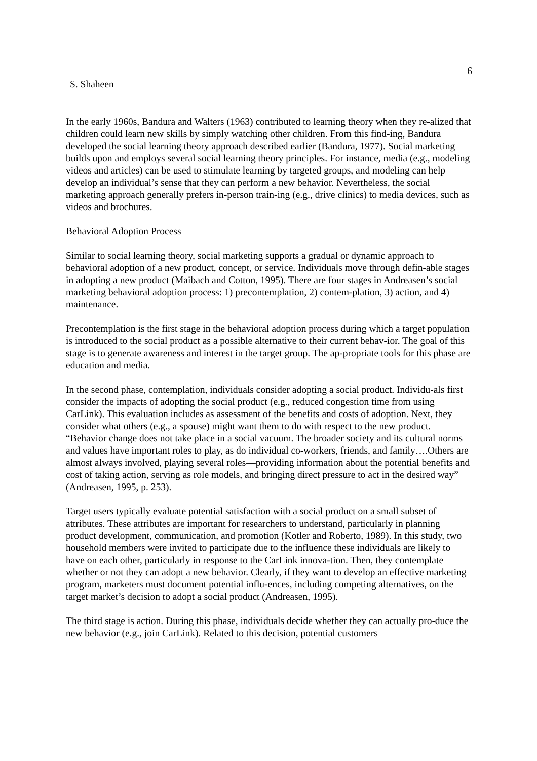6
S. Shaheen
In the early 1960s, Bandura and Walters (1963) contributed to learning theory when they re-alized that children could learn new skills by simply watching other children. From this find-ing, Bandura developed the social learning theory approach described earlier (Bandura, 1977). Social marketing builds upon and employs several social learning theory principles. For instance, media (e.g., modeling videos and articles) can be used to stimulate learning by targeted groups, and modeling can help develop an individual’s sense that they can perform a new behavior. Nevertheless, the social marketing approach generally prefers in-person train-ing (e.g., drive clinics) to media devices, such as videos and brochures.
Behavioral Adoption Process
Similar to social learning theory, social marketing supports a gradual or dynamic approach to behavioral adoption of a new product, concept, or service. Individuals move through defin-able stages in adopting a new product (Maibach and Cotton, 1995). There are four stages in Andreasen’s social marketing behavioral adoption process: 1) precontemplation, 2) contem-plation, 3) action, and 4) maintenance.
Precontemplation is the first stage in the behavioral adoption process during which a target population is introduced to the social product as a possible alternative to their current behav-ior. The goal of this stage is to generate awareness and interest in the target group. The ap-propriate tools for this phase are education and media.
In the second phase, contemplation, individuals consider adopting a social product. Individu-als first consider the impacts of adopting the social product (e.g., reduced congestion time from using CarLink). This evaluation includes as assessment of the benefits and costs of adoption. Next, they consider what others (e.g., a spouse) might want them to do with respect to the new product. “Behavior change does not take place in a social vacuum. The broader society and its cultural norms and values have important roles to play, as do individual co-workers, friends, and family….Others are almost always involved, playing several roles—providing information about the potential benefits and cost of taking action, serving as role models, and bringing direct pressure to act in the desired way” (Andreasen, 1995, p. 253).
Target users typically evaluate potential satisfaction with a social product on a small subset of attributes. These attributes are important for researchers to understand, particularly in planning product development, communication, and promotion (Kotler and Roberto, 1989). In this study, two household members were invited to participate due to the influence these individuals are likely to have on each other, particularly in response to the CarLink innova-tion. Then, they contemplate whether or not they can adopt a new behavior. Clearly, if they want to develop an effective marketing program, marketers must document potential influ-ences, including competing alternatives, on the target market’s decision to adopt a social product (Andreasen, 1995).
The third stage is action. During this phase, individuals decide whether they can actually pro-duce the new behavior (e.g., join CarLink). Related to this decision, potential customers